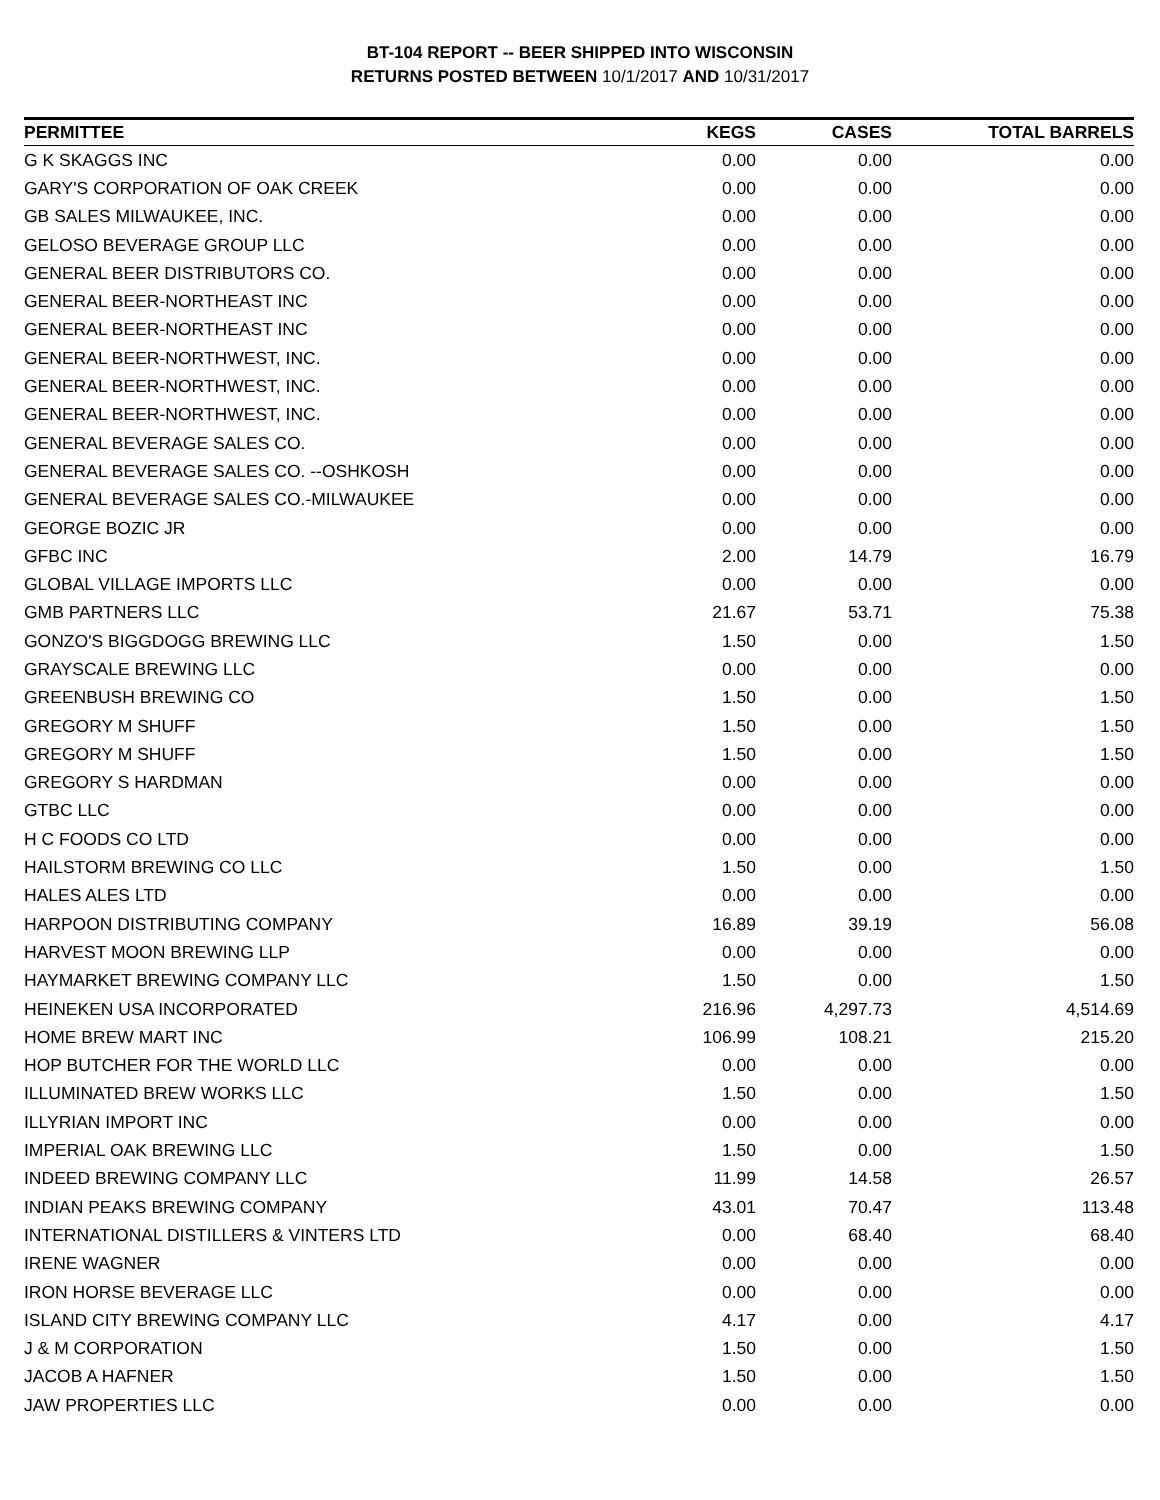BT-104 REPORT -- BEER SHIPPED INTO WISCONSIN
RETURNS POSTED BETWEEN 10/1/2017 AND 10/31/2017
| PERMITTEE | KEGS | CASES | TOTAL BARRELS |
| --- | --- | --- | --- |
| G K SKAGGS INC | 0.00 | 0.00 | 0.00 |
| GARY'S CORPORATION OF OAK CREEK | 0.00 | 0.00 | 0.00 |
| GB SALES MILWAUKEE, INC. | 0.00 | 0.00 | 0.00 |
| GELOSO BEVERAGE GROUP LLC | 0.00 | 0.00 | 0.00 |
| GENERAL BEER DISTRIBUTORS CO. | 0.00 | 0.00 | 0.00 |
| GENERAL BEER-NORTHEAST INC | 0.00 | 0.00 | 0.00 |
| GENERAL BEER-NORTHEAST INC | 0.00 | 0.00 | 0.00 |
| GENERAL BEER-NORTHWEST, INC. | 0.00 | 0.00 | 0.00 |
| GENERAL BEER-NORTHWEST, INC. | 0.00 | 0.00 | 0.00 |
| GENERAL BEER-NORTHWEST, INC. | 0.00 | 0.00 | 0.00 |
| GENERAL BEVERAGE SALES CO. | 0.00 | 0.00 | 0.00 |
| GENERAL BEVERAGE SALES CO. --OSHKOSH | 0.00 | 0.00 | 0.00 |
| GENERAL BEVERAGE SALES CO.-MILWAUKEE | 0.00 | 0.00 | 0.00 |
| GEORGE BOZIC JR | 0.00 | 0.00 | 0.00 |
| GFBC INC | 2.00 | 14.79 | 16.79 |
| GLOBAL VILLAGE IMPORTS LLC | 0.00 | 0.00 | 0.00 |
| GMB PARTNERS LLC | 21.67 | 53.71 | 75.38 |
| GONZO'S BIGGDOGG BREWING LLC | 1.50 | 0.00 | 1.50 |
| GRAYSCALE BREWING LLC | 0.00 | 0.00 | 0.00 |
| GREENBUSH BREWING CO | 1.50 | 0.00 | 1.50 |
| GREGORY M SHUFF | 1.50 | 0.00 | 1.50 |
| GREGORY M SHUFF | 1.50 | 0.00 | 1.50 |
| GREGORY S HARDMAN | 0.00 | 0.00 | 0.00 |
| GTBC LLC | 0.00 | 0.00 | 0.00 |
| H C FOODS CO LTD | 0.00 | 0.00 | 0.00 |
| HAILSTORM BREWING CO LLC | 1.50 | 0.00 | 1.50 |
| HALES ALES LTD | 0.00 | 0.00 | 0.00 |
| HARPOON DISTRIBUTING COMPANY | 16.89 | 39.19 | 56.08 |
| HARVEST MOON BREWING LLP | 0.00 | 0.00 | 0.00 |
| HAYMARKET BREWING COMPANY LLC | 1.50 | 0.00 | 1.50 |
| HEINEKEN USA INCORPORATED | 216.96 | 4,297.73 | 4,514.69 |
| HOME BREW MART INC | 106.99 | 108.21 | 215.20 |
| HOP BUTCHER FOR THE WORLD LLC | 0.00 | 0.00 | 0.00 |
| ILLUMINATED BREW WORKS LLC | 1.50 | 0.00 | 1.50 |
| ILLYRIAN IMPORT INC | 0.00 | 0.00 | 0.00 |
| IMPERIAL OAK BREWING LLC | 1.50 | 0.00 | 1.50 |
| INDEED BREWING COMPANY LLC | 11.99 | 14.58 | 26.57 |
| INDIAN PEAKS BREWING COMPANY | 43.01 | 70.47 | 113.48 |
| INTERNATIONAL DISTILLERS & VINTERS LTD | 0.00 | 68.40 | 68.40 |
| IRENE WAGNER | 0.00 | 0.00 | 0.00 |
| IRON HORSE BEVERAGE LLC | 0.00 | 0.00 | 0.00 |
| ISLAND CITY BREWING COMPANY LLC | 4.17 | 0.00 | 4.17 |
| J & M CORPORATION | 1.50 | 0.00 | 1.50 |
| JACOB A HAFNER | 1.50 | 0.00 | 1.50 |
| JAW PROPERTIES LLC | 0.00 | 0.00 | 0.00 |